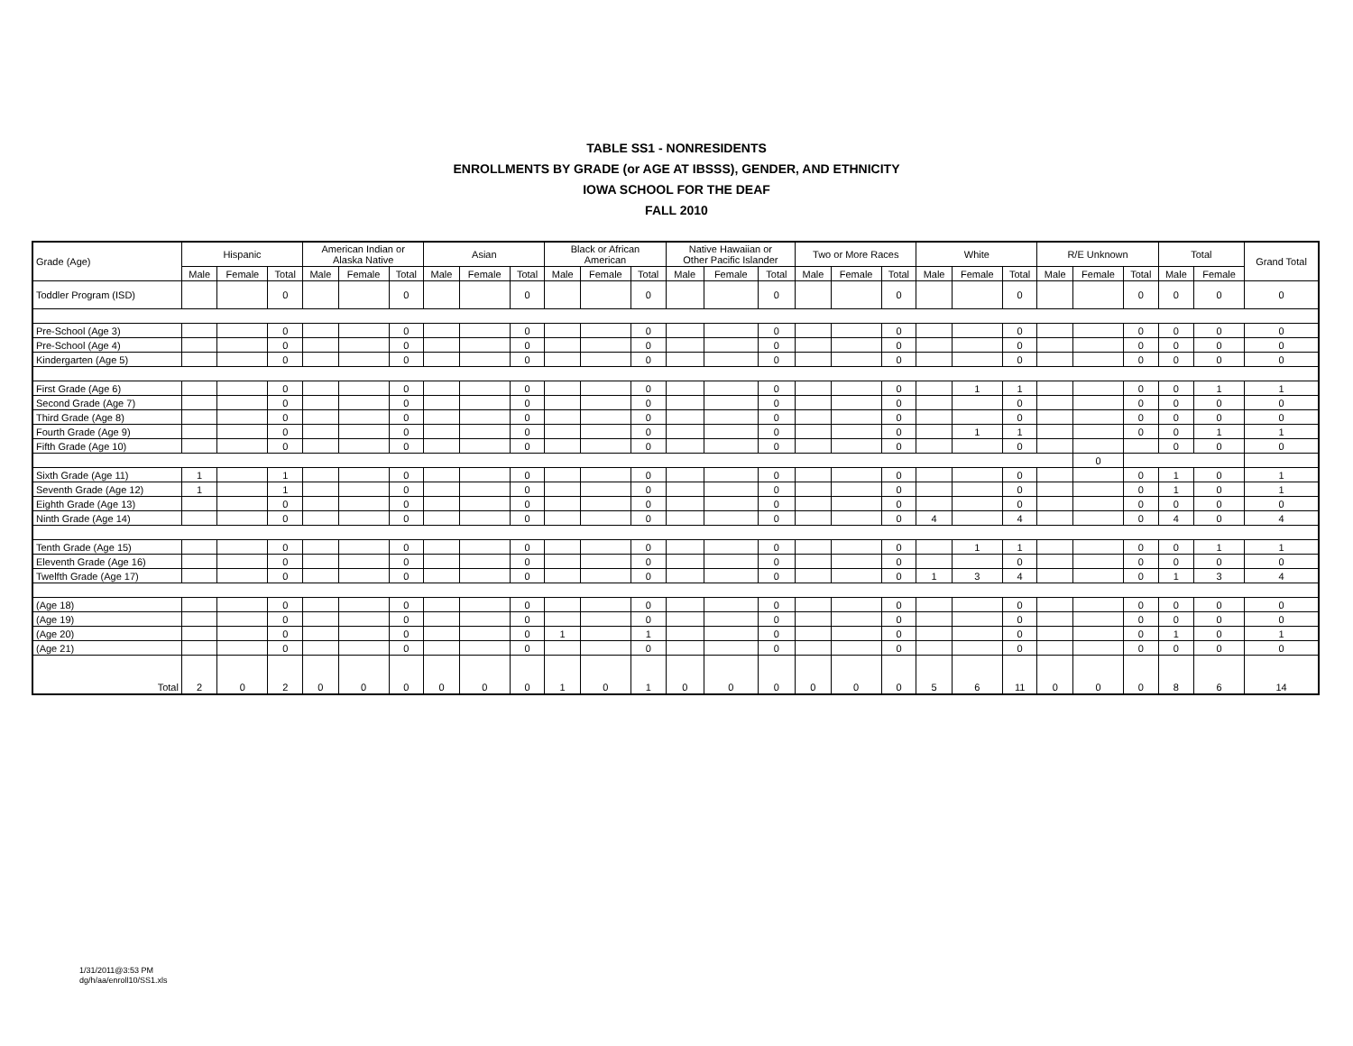TABLE SS1 - NONRESIDENTS
ENROLLMENTS BY GRADE (or AGE AT IBSSS), GENDER, AND ETHNICITY
IOWA SCHOOL FOR THE DEAF
FALL 2010
| Grade (Age) | Hispanic | | | American Indian or Alaska Native | | | Asian | | | Black or African American | | | Native Hawaiian or Other Pacific Islander | | | Two or More Races | | | White | | | R/E Unknown | | | Total | | Grand Total |
| --- | --- | --- | --- | --- | --- | --- | --- | --- | --- | --- | --- | --- | --- | --- | --- | --- | --- | --- | --- | --- | --- | --- | --- | --- | --- | --- | --- |
| | Male | Female | Total | Male | Female | Total | Male | Female | Total | Male | Female | Total | Male | Female | Total | Male | Female | Total | Male | Female | Total | Male | Female | Total | Male | Female | |
| Toddler Program (ISD) | | | 0 | | | 0 | | | 0 | | | 0 | | | 0 | | | 0 | | | 0 | | | 0 | 0 | 0 | 0 |
| Pre-School (Age 3) | | | 0 | | | 0 | | | 0 | | | 0 | | | 0 | | | 0 | | | 0 | | | 0 | 0 | 0 | 0 |
| Pre-School (Age 4) | | | 0 | | | 0 | | | 0 | | | 0 | | | 0 | | | 0 | | | 0 | | | 0 | 0 | 0 | 0 |
| Kindergarten (Age 5) | | | 0 | | | 0 | | | 0 | | | 0 | | | 0 | | | 0 | | | 0 | | | 0 | 0 | 0 | 0 |
| First Grade (Age 6) | | | 0 | | | 0 | | | 0 | | | 0 | | | 0 | | | 0 | | 1 | 1 | | | 0 | 0 | 1 | 1 |
| Second Grade (Age 7) | | | 0 | | | 0 | | | 0 | | | 0 | | | 0 | | | 0 | | | 0 | | | 0 | 0 | 0 | 0 |
| Third Grade (Age 8) | | | 0 | | | 0 | | | 0 | | | 0 | | | 0 | | | 0 | | | 0 | | | 0 | 0 | 0 | 0 |
| Fourth Grade (Age 9) | | | 0 | | | 0 | | | 0 | | | 0 | | | 0 | | | 0 | | 1 | 1 | | | 0 | 0 | 1 | 1 |
| Fifth Grade (Age 10) | | | 0 | | | 0 | | | 0 | | | 0 | | | 0 | | | 0 | | | 0 | | | | 0 | 0 | 0 |
| | | | | | | | | | | | | | | | | | | | | | | | 0 | | | | |
| Sixth Grade (Age 11) | 1 | | 1 | | | 0 | | | 0 | | | 0 | | | 0 | | | 0 | | | 0 | | | 0 | 1 | 0 | 1 |
| Seventh Grade (Age 12) | 1 | | 1 | | | 0 | | | 0 | | | 0 | | | 0 | | | 0 | | | 0 | | | 0 | 1 | 0 | 1 |
| Eighth Grade (Age 13) | | | 0 | | | 0 | | | 0 | | | 0 | | | 0 | | | 0 | | | 0 | | | 0 | 0 | 0 | 0 |
| Ninth Grade (Age 14) | | | 0 | | | 0 | | | 0 | | | 0 | | | 0 | | | 0 | 4 | | 4 | | | 0 | 4 | 0 | 4 |
| Tenth Grade (Age 15) | | | 0 | | | 0 | | | 0 | | | 0 | | | 0 | | | 0 | | 1 | 1 | | | 0 | 0 | 1 | 1 |
| Eleventh Grade (Age 16) | | | 0 | | | 0 | | | 0 | | | 0 | | | 0 | | | 0 | | | 0 | | | 0 | 0 | 0 | 0 |
| Twelfth Grade (Age 17) | | | 0 | | | 0 | | | 0 | | | 0 | | | 0 | | | 0 | 1 | 3 | 4 | | | 0 | 1 | 3 | 4 |
| (Age 18) | | | 0 | | | 0 | | | 0 | | | 0 | | | 0 | | | 0 | | | 0 | | | 0 | 0 | 0 | 0 |
| (Age 19) | | | 0 | | | 0 | | | 0 | | | 0 | | | 0 | | | 0 | | | 0 | | | 0 | 0 | 0 | 0 |
| (Age 20) | | | 0 | | | 0 | | | 0 | 1 | | 1 | | | 0 | | | 0 | | | 0 | | | 0 | 1 | 0 | 1 |
| (Age 21) | | | 0 | | | 0 | | | 0 | | | 0 | | | 0 | | | 0 | | | 0 | | | 0 | 0 | 0 | 0 |
| Total | 2 | 0 | 2 | 0 | 0 | 0 | 0 | 0 | 0 | 1 | 0 | 1 | 0 | 0 | 0 | 0 | 0 | 0 | 5 | 6 | 11 | 0 | 0 | 0 | 8 | 6 | 14 |
1/31/2011@3:53 PM
dg/h/aa/enroll10/SS1.xls